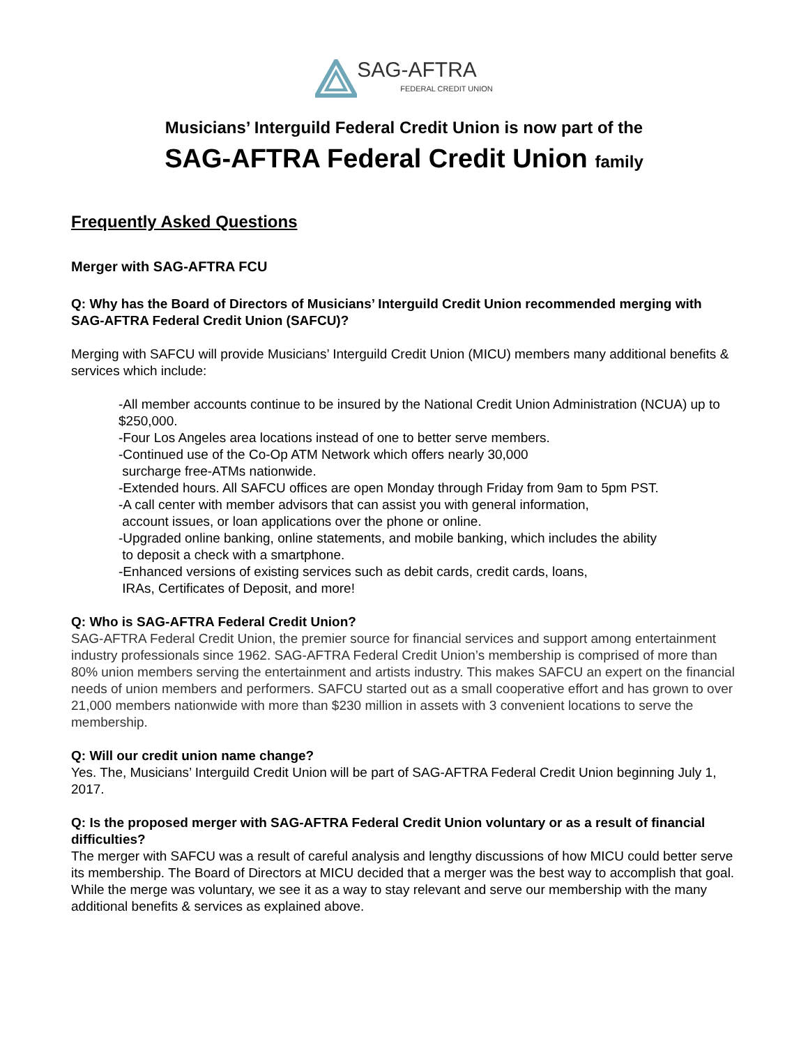SAG-AFTRA
FEDERAL CREDIT UNION
Musicians’ Interguild Federal Credit Union is now part of the
SAG-AFTRA Federal Credit Union family
Frequently Asked Questions
Merger with SAG-AFTRA FCU
Q: Why has the Board of Directors of Musicians’ Interguild Credit Union recommended merging with SAG-AFTRA Federal Credit Union (SAFCU)?
Merging with SAFCU will provide Musicians’ Interguild Credit Union (MICU) members many additional benefits & services which include:
-All member accounts continue to be insured by the National Credit Union Administration (NCUA) up to $250,000.
-Four Los Angeles area locations instead of one to better serve members.
-Continued use of the Co-Op ATM Network which offers nearly 30,000
surcharge free-ATMs nationwide.
-Extended hours. All SAFCU offices are open Monday through Friday from 9am to 5pm PST.
-A call center with member advisors that can assist you with general information,
account issues, or loan applications over the phone or online.
-Upgraded online banking, online statements, and mobile banking, which includes the ability
to deposit a check with a smartphone.
-Enhanced versions of existing services such as debit cards, credit cards, loans,
IRAs, Certificates of Deposit, and more!
Q: Who is SAG-AFTRA Federal Credit Union?
SAG-AFTRA Federal Credit Union, the premier source for financial services and support among entertainment industry professionals since 1962. SAG-AFTRA Federal Credit Union’s membership is comprised of more than 80% union members serving the entertainment and artists industry. This makes SAFCU an expert on the financial needs of union members and performers. SAFCU started out as a small cooperative effort and has grown to over 21,000 members nationwide with more than $230 million in assets with 3 convenient locations to serve the membership.
Q: Will our credit union name change?
Yes. The, Musicians’ Interguild Credit Union will be part of SAG-AFTRA Federal Credit Union beginning July 1, 2017.
Q: Is the proposed merger with SAG-AFTRA Federal Credit Union voluntary or as a result of financial difficulties?
The merger with SAFCU was a result of careful analysis and lengthy discussions of how MICU could better serve its membership. The Board of Directors at MICU decided that a merger was the best way to accomplish that goal. While the merge was voluntary, we see it as a way to stay relevant and serve our membership with the many additional benefits & services as explained above.